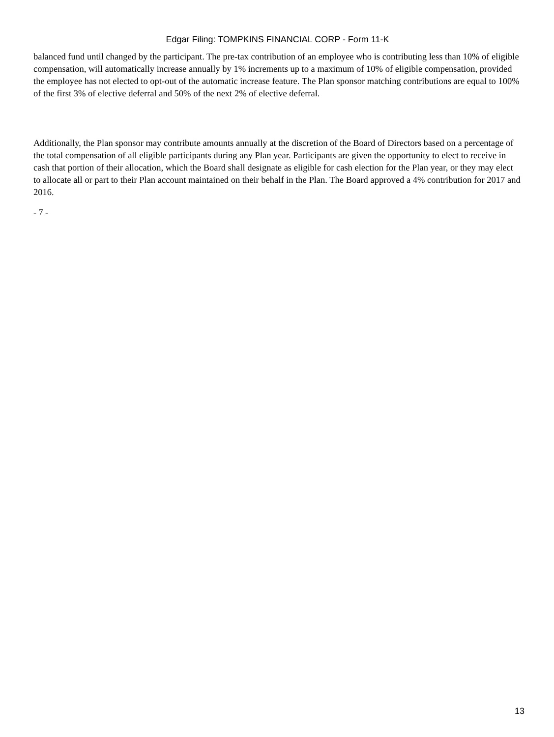Edgar Filing: TOMPKINS FINANCIAL CORP - Form 11-K
balanced fund until changed by the participant. The pre-tax contribution of an employee who is contributing less than 10% of eligible compensation, will automatically increase annually by 1% increments up to a maximum of 10% of eligible compensation, provided the employee has not elected to opt-out of the automatic increase feature. The Plan sponsor matching contributions are equal to 100% of the first 3% of elective deferral and 50% of the next 2% of elective deferral.
Additionally, the Plan sponsor may contribute amounts annually at the discretion of the Board of Directors based on a percentage of the total compensation of all eligible participants during any Plan year. Participants are given the opportunity to elect to receive in cash that portion of their allocation, which the Board shall designate as eligible for cash election for the Plan year, or they may elect to allocate all or part to their Plan account maintained on their behalf in the Plan. The Board approved a 4% contribution for 2017 and 2016.
- 7 -
13